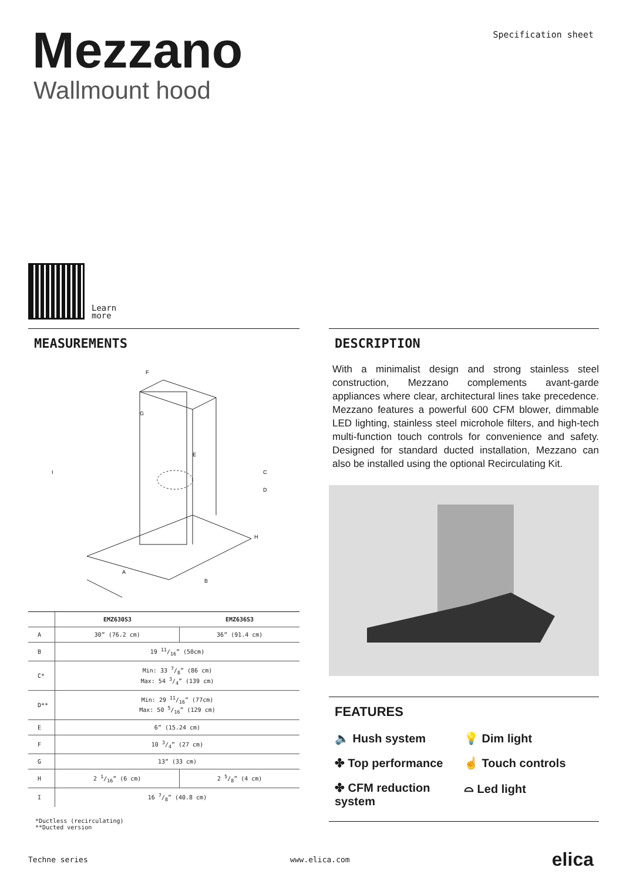Mezzano
Wallmount hood
Specification sheet
Learn
more
MEASUREMENTS
F
G
E
C
D
I
H
A
B
| | EMZ630S3 | EMZ636S3 |
| --- | --- | --- |
| A | 30” (76.2 cm) | 36” (91.4 cm) |
| B | 19 11/16” (50cm) | |
| C* | Min: 33 7/8” (86 cm) Max: 54 3/4” (139 cm) | |
| D** | Min: 29 11/16” (77cm) Max: 50 5/16” (129 cm) | |
| E | 6” (15.24 cm) | |
| F | 10 3/4” (27 cm) | |
| G | 13” (33 cm) | |
| H | 2 1/16” (6 cm) | 2 5/8” (4 cm) |
| I | 16 7/8” (40.8 cm) | |
*Ductless (recirculating)
**Ducted version
DESCRIPTION
With a minimalist design and strong stainless steel construction, Mezzano complements avant-garde appliances where clear, architectural lines take precedence. Mezzano features a powerful 600 CFM blower, dimmable LED lighting, stainless steel microhole filters, and high-tech multi-function touch controls for convenience and safety. Designed for standard ducted installation, Mezzano can also be installed using the optional Recirculating Kit.
FEATURES
🔈 Hush system
💡 Dim light
✤ Top performance
☝ Touch controls
✤ CFM reduction system
⌓ Led light
Techne series www.elica.com elica